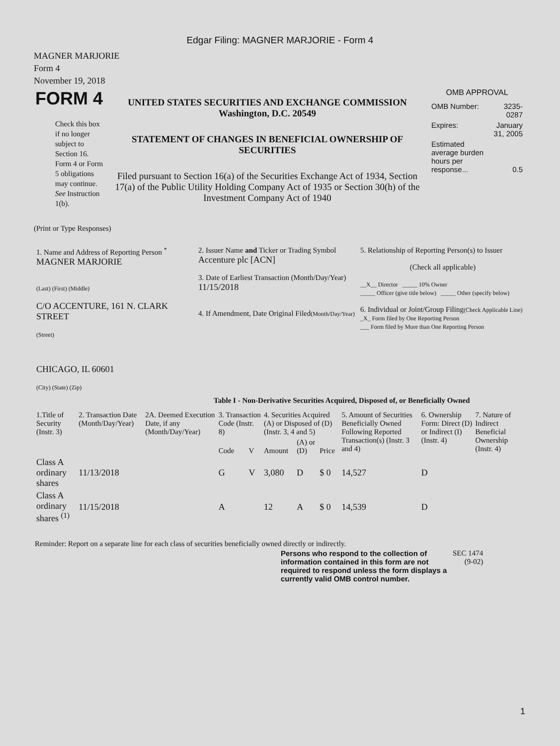Edgar Filing: MAGNER MARJORIE - Form 4
MAGNER MARJORIE
Form 4
November 19, 2018
| FORM 4 Check this box if no longer subject to Section 16. Form 4 or Form 5 obligations may continue. See Instruction 1(b). | UNITED STATES SECURITIES AND EXCHANGE COMMISSION Washington, D.C. 20549 STATEMENT OF CHANGES IN BENEFICIAL OWNERSHIP OF SECURITIES Filed pursuant to Section 16(a) of the Securities Exchange Act of 1934, Section 17(a) of the Public Utility Holding Company Act of 1935 or Section 30(h) of the Investment Company Act of 1940 | OMB APPROVAL / OMB Number: / 3235-0287 / / Expires: / January 31, 2005 / / Estimated average burden hours per response... / 0.5 / |
(Print or Type Responses)
| 1. Name and Address of Reporting Person <sup>*</sup> MAGNER MARJORIE (Last) (First) (Middle) C/O ACCENTURE, 161 N. CLARK STREET (Street) CHICAGO, IL 60601 (City) (State) (Zip) | 2. Issuer Name and Ticker or Trading Symbol Accenture plc [ACN] 3. Date of Earliest Transaction (Month/Day/Year) 11/15/2018 4. If Amendment, Date Original Filed (Month/Day/Year) | 5. Relationship of Reporting Person(s) to Issuer (Check all applicable) __X__ Director _____ 10% Owner _____ Officer (give title below) _____ Other (specify below) 6. Individual or Joint/Group Filing (Check Applicable Line) _X_ Form filed by One Reporting Person ___ Form filed by More than One Reporting Person |
Table I - Non-Derivative Securities Acquired, Disposed of, or Beneficially Owned
| 1.Title of Security (Instr. 3) | 2. Transaction Date (Month/Day/Year) | 2A. Deemed Execution Date, if any (Month/Day/Year) | 3. Transaction Code (Instr. 8) | | 4. Securities Acquired (A) or Disposed of (D) (Instr. 3, 4 and 5) | | | 5. Amount of Securities Beneficially Owned Following Reported Transaction(s) (Instr. 3 and 4) | 6. Ownership Form: Direct (D) or Indirect (I) (Instr. 4) | 7. Nature of Indirect Beneficial Ownership (Instr. 4) |
| --- | --- | --- | --- | --- | --- | --- | --- | --- | --- | --- |
| | | | Code | V | Amount | (A) or (D) | Price | | | |
| Class A ordinary shares | 11/13/2018 | | G | V | 3,080 | D | $ 0 | 14,527 | D | |
| Class A ordinary shares <sup>(1)</sup> | 11/15/2018 | | A | | 12 | A | $ 0 | 14,539 | D | |
Reminder: Report on a separate line for each class of securities beneficially owned directly or indirectly.
| Persons who respond to the collection of information contained in this form are not required to respond unless the form displays a currently valid OMB control number. | SEC 1474 (9-02) |
1